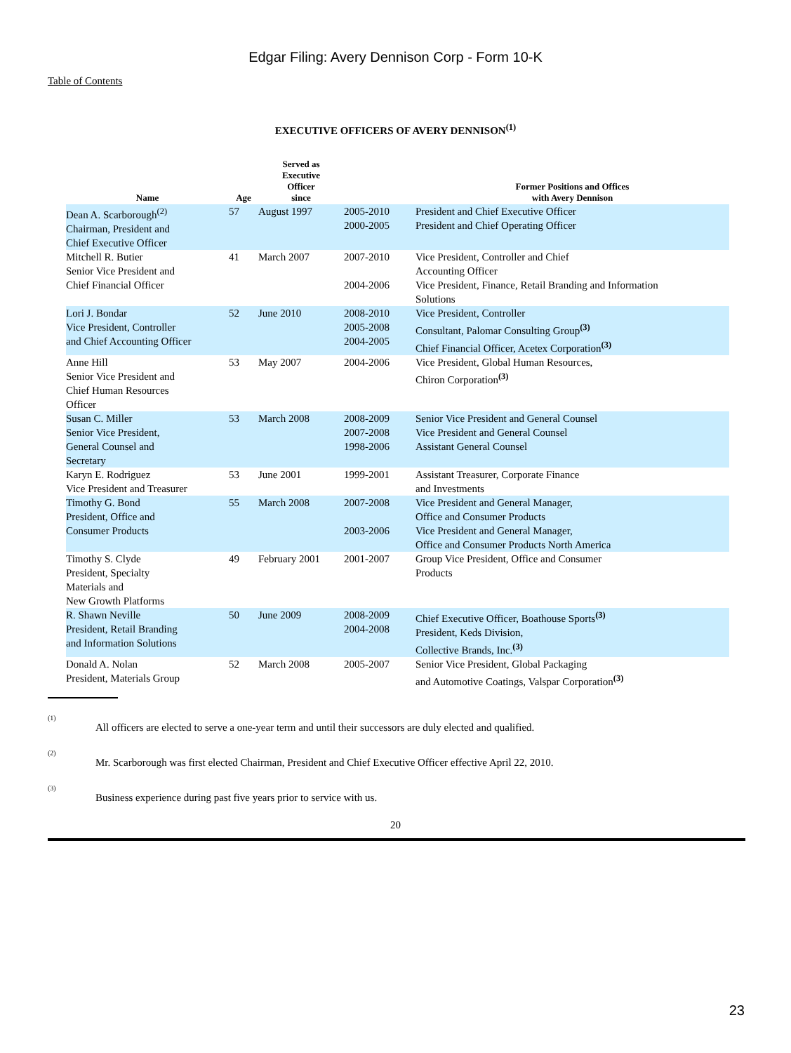Edgar Filing: Avery Dennison Corp - Form 10-K
Table of Contents
EXECUTIVE OFFICERS OF AVERY DENNISON<sup>(1)</sup>
| Name | Age | Served as Executive Officer since | | Former Positions and Offices with Avery Dennison |
| --- | --- | --- | --- | --- |
| Dean A. Scarborough<sup>(2)</sup> Chairman, President and Chief Executive Officer | 57 | August 1997 | 2005-2010 2000-2005 | President and Chief Executive Officer President and Chief Operating Officer |
| Mitchell R. Butier Senior Vice President and Chief Financial Officer | 41 | March 2007 | 2007-2010 2004-2006 | Vice President, Controller and Chief Accounting Officer Vice President, Finance, Retail Branding and Information Solutions |
| Lori J. Bondar Vice President, Controller and Chief Accounting Officer | 52 | June 2010 | 2008-2010 2005-2008 2004-2005 | Vice President, Controller Consultant, Palomar Consulting Group<sup>(3)</sup> Chief Financial Officer, Acetex Corporation<sup>(3)</sup> |
| Anne Hill Senior Vice President and Chief Human Resources Officer | 53 | May 2007 | 2004-2006 | Vice President, Global Human Resources, Chiron Corporation<sup>(3)</sup> |
| Susan C. Miller Senior Vice President, General Counsel and Secretary | 53 | March 2008 | 2008-2009 2007-2008 1998-2006 | Senior Vice President and General Counsel Vice President and General Counsel Assistant General Counsel |
| Karyn E. Rodriguez Vice President and Treasurer | 53 | June 2001 | 1999-2001 | Assistant Treasurer, Corporate Finance and Investments |
| Timothy G. Bond President, Office and Consumer Products | 55 | March 2008 | 2007-2008 2003-2006 | Vice President and General Manager, Office and Consumer Products Vice President and General Manager, Office and Consumer Products North America |
| Timothy S. Clyde President, Specialty Materials and New Growth Platforms | 49 | February 2001 | 2001-2007 | Group Vice President, Office and Consumer Products |
| R. Shawn Neville President, Retail Branding and Information Solutions | 50 | June 2009 | 2008-2009 2004-2008 | Chief Executive Officer, Boathouse Sports<sup>(3)</sup> President, Keds Division, Collective Brands, Inc.<sup>(3)</sup> |
| Donald A. Nolan President, Materials Group | 52 | March 2008 | 2005-2007 | Senior Vice President, Global Packaging and Automotive Coatings, Valspar Corporation<sup>(3)</sup> |
(1)
All officers are elected to serve a one-year term and until their successors are duly elected and qualified.
(2)
Mr. Scarborough was first elected Chairman, President and Chief Executive Officer effective April 22, 2010.
(3)
Business experience during past five years prior to service with us.
20
23